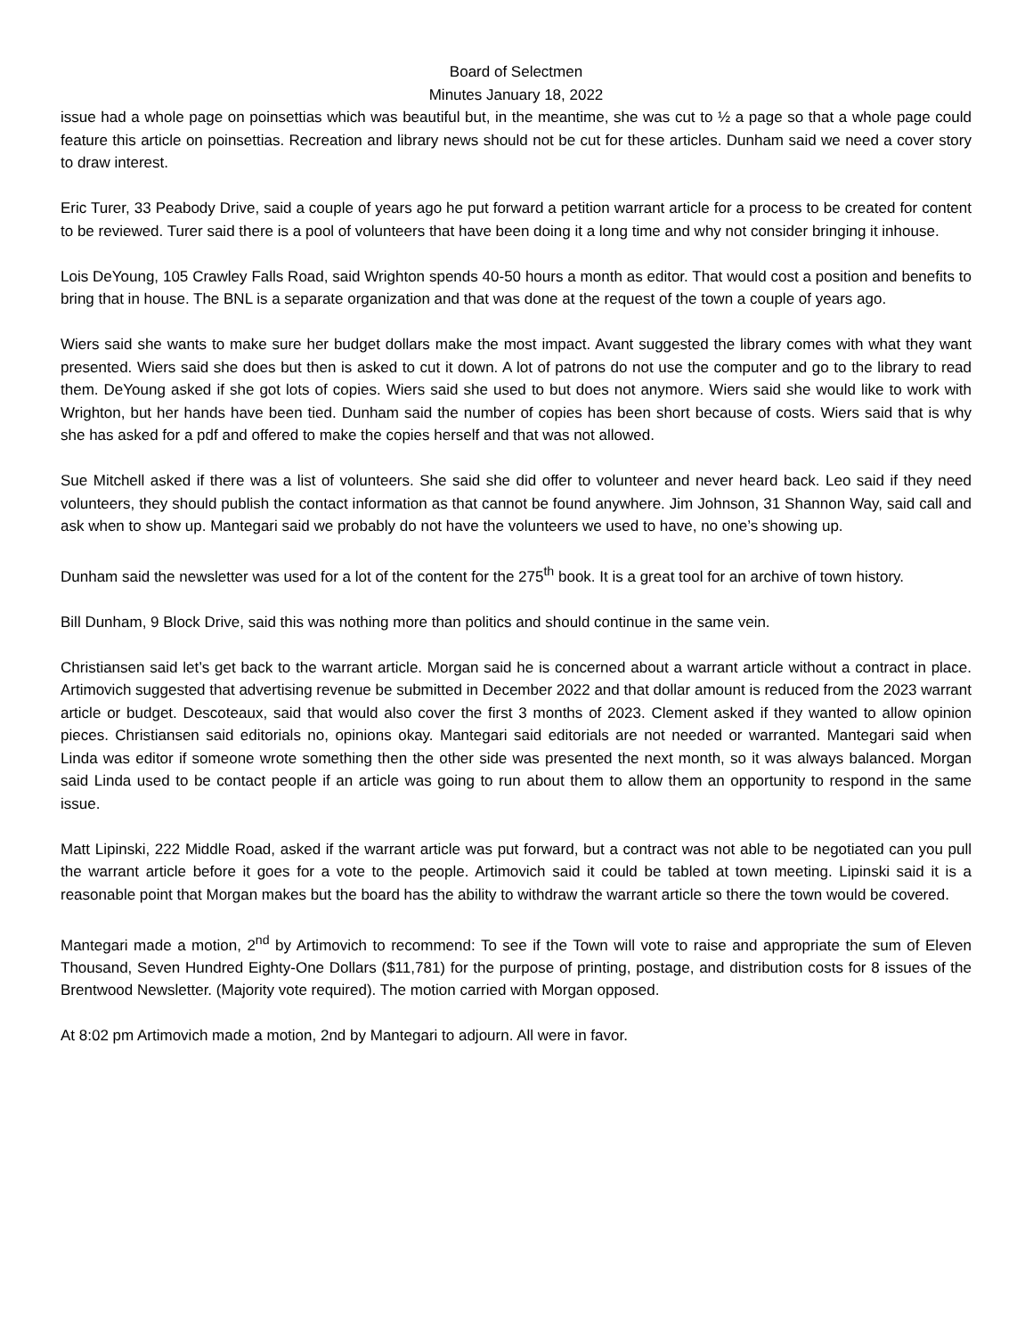Board of Selectmen
Minutes January 18, 2022
issue had a whole page on poinsettias which was beautiful but, in the meantime, she was cut to ½ a page so that a whole page could feature this article on poinsettias. Recreation and library news should not be cut for these articles. Dunham said we need a cover story to draw interest.
Eric Turer, 33 Peabody Drive, said a couple of years ago he put forward a petition warrant article for a process to be created for content to be reviewed. Turer said there is a pool of volunteers that have been doing it a long time and why not consider bringing it inhouse.
Lois DeYoung, 105 Crawley Falls Road, said Wrighton spends 40-50 hours a month as editor. That would cost a position and benefits to bring that in house. The BNL is a separate organization and that was done at the request of the town a couple of years ago.
Wiers said she wants to make sure her budget dollars make the most impact. Avant suggested the library comes with what they want presented. Wiers said she does but then is asked to cut it down. A lot of patrons do not use the computer and go to the library to read them. DeYoung asked if she got lots of copies. Wiers said she used to but does not anymore. Wiers said she would like to work with Wrighton, but her hands have been tied. Dunham said the number of copies has been short because of costs. Wiers said that is why she has asked for a pdf and offered to make the copies herself and that was not allowed.
Sue Mitchell asked if there was a list of volunteers. She said she did offer to volunteer and never heard back. Leo said if they need volunteers, they should publish the contact information as that cannot be found anywhere. Jim Johnson, 31 Shannon Way, said call and ask when to show up. Mantegari said we probably do not have the volunteers we used to have, no one’s showing up.
Dunham said the newsletter was used for a lot of the content for the 275<sup>th</sup> book. It is a great tool for an archive of town history.
Bill Dunham, 9 Block Drive, said this was nothing more than politics and should continue in the same vein.
Christiansen said let’s get back to the warrant article. Morgan said he is concerned about a warrant article without a contract in place. Artimovich suggested that advertising revenue be submitted in December 2022 and that dollar amount is reduced from the 2023 warrant article or budget. Descoteaux, said that would also cover the first 3 months of 2023. Clement asked if they wanted to allow opinion pieces. Christiansen said editorials no, opinions okay. Mantegari said editorials are not needed or warranted. Mantegari said when Linda was editor if someone wrote something then the other side was presented the next month, so it was always balanced. Morgan said Linda used to be contact people if an article was going to run about them to allow them an opportunity to respond in the same issue.
Matt Lipinski, 222 Middle Road, asked if the warrant article was put forward, but a contract was not able to be negotiated can you pull the warrant article before it goes for a vote to the people. Artimovich said it could be tabled at town meeting. Lipinski said it is a reasonable point that Morgan makes but the board has the ability to withdraw the warrant article so there the town would be covered.
Mantegari made a motion, 2<sup>nd</sup> by Artimovich to recommend: To see if the Town will vote to raise and appropriate the sum of Eleven Thousand, Seven Hundred Eighty-One Dollars ($11,781) for the purpose of printing, postage, and distribution costs for 8 issues of the Brentwood Newsletter. (Majority vote required). The motion carried with Morgan opposed.
At 8:02 pm Artimovich made a motion, 2nd by Mantegari to adjourn. All were in favor.